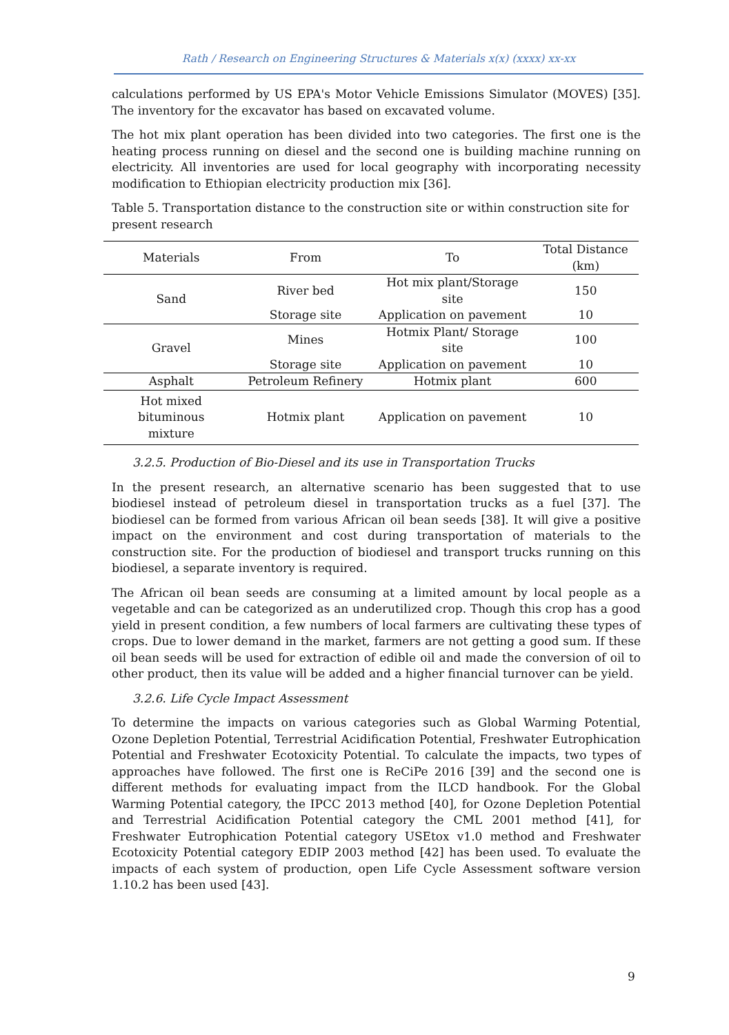Rath / Research on Engineering Structures & Materials x(x) (xxxx) xx-xx
calculations performed by US EPA's Motor Vehicle Emissions Simulator (MOVES) [35]. The inventory for the excavator has based on excavated volume.
The hot mix plant operation has been divided into two categories. The first one is the heating process running on diesel and the second one is building machine running on electricity. All inventories are used for local geography with incorporating necessity modification to Ethiopian electricity production mix [36].
Table 5. Transportation distance to the construction site or within construction site for present research
| Materials | From | To | Total Distance (km) |
| --- | --- | --- | --- |
| Sand | River bed | Hot mix plant/Storage site | 150 |
| | Storage site | Application on pavement | 10 |
| Gravel | Mines | Hotmix Plant/ Storage site | 100 |
| | Storage site | Application on pavement | 10 |
| Asphalt | Petroleum Refinery | Hotmix plant | 600 |
| Hot mixed bituminous mixture | Hotmix plant | Application on pavement | 10 |
3.2.5. Production of Bio-Diesel and its use in Transportation Trucks
In the present research, an alternative scenario has been suggested that to use biodiesel instead of petroleum diesel in transportation trucks as a fuel [37]. The biodiesel can be formed from various African oil bean seeds [38]. It will give a positive impact on the environment and cost during transportation of materials to the construction site. For the production of biodiesel and transport trucks running on this biodiesel, a separate inventory is required.
The African oil bean seeds are consuming at a limited amount by local people as a vegetable and can be categorized as an underutilized crop. Though this crop has a good yield in present condition, a few numbers of local farmers are cultivating these types of crops. Due to lower demand in the market, farmers are not getting a good sum. If these oil bean seeds will be used for extraction of edible oil and made the conversion of oil to other product, then its value will be added and a higher financial turnover can be yield.
3.2.6. Life Cycle Impact Assessment
To determine the impacts on various categories such as Global Warming Potential, Ozone Depletion Potential, Terrestrial Acidification Potential, Freshwater Eutrophication Potential and Freshwater Ecotoxicity Potential. To calculate the impacts, two types of approaches have followed. The first one is ReCiPe 2016 [39] and the second one is different methods for evaluating impact from the ILCD handbook. For the Global Warming Potential category, the IPCC 2013 method [40], for Ozone Depletion Potential and Terrestrial Acidification Potential category the CML 2001 method [41], for Freshwater Eutrophication Potential category USEtox v1.0 method and Freshwater Ecotoxicity Potential category EDIP 2003 method [42] has been used. To evaluate the impacts of each system of production, open Life Cycle Assessment software version 1.10.2 has been used [43].
9